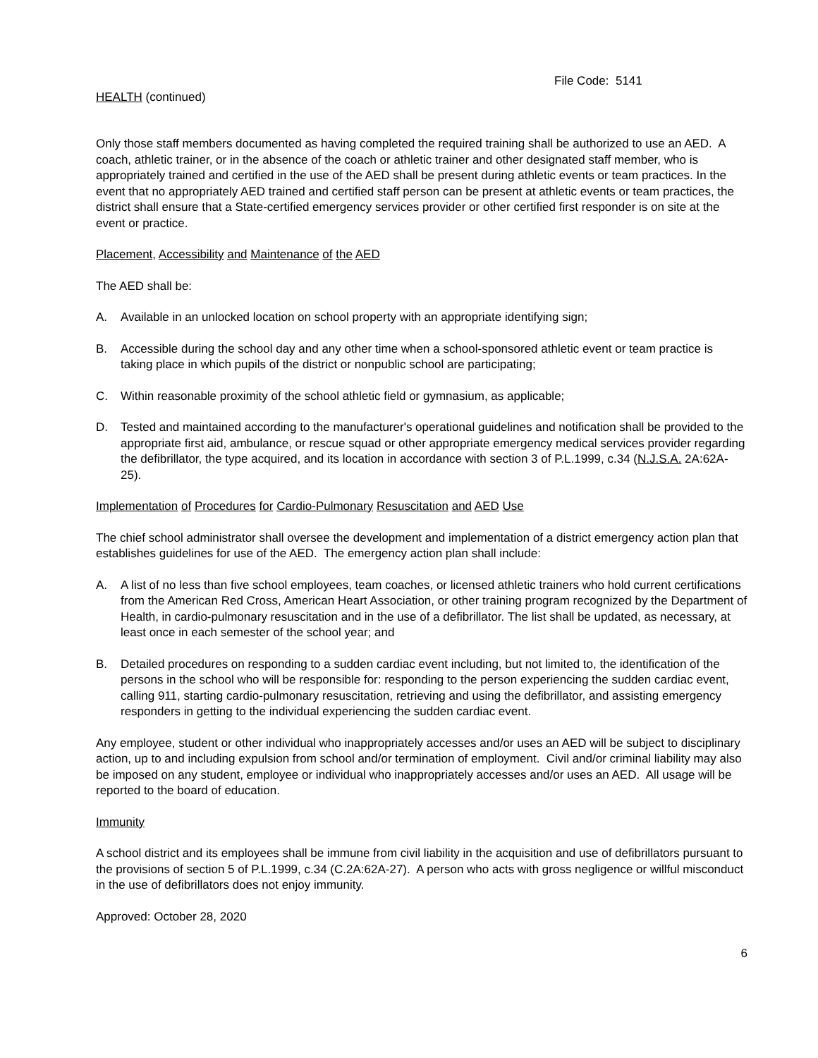File Code: 5141
HEALTH (continued)
Only those staff members documented as having completed the required training shall be authorized to use an AED. A coach, athletic trainer, or in the absence of the coach or athletic trainer and other designated staff member, who is appropriately trained and certified in the use of the AED shall be present during athletic events or team practices. In the event that no appropriately AED trained and certified staff person can be present at athletic events or team practices, the district shall ensure that a State-certified emergency services provider or other certified first responder is on site at the event or practice.
Placement, Accessibility and Maintenance of the AED
The AED shall be:
A. Available in an unlocked location on school property with an appropriate identifying sign;
B. Accessible during the school day and any other time when a school-sponsored athletic event or team practice is taking place in which pupils of the district or nonpublic school are participating;
C. Within reasonable proximity of the school athletic field or gymnasium, as applicable;
D. Tested and maintained according to the manufacturer's operational guidelines and notification shall be provided to the appropriate first aid, ambulance, or rescue squad or other appropriate emergency medical services provider regarding the defibrillator, the type acquired, and its location in accordance with section 3 of P.L.1999, c.34 (N.J.S.A. 2A:62A-25).
Implementation of Procedures for Cardio-Pulmonary Resuscitation and AED Use
The chief school administrator shall oversee the development and implementation of a district emergency action plan that establishes guidelines for use of the AED. The emergency action plan shall include:
A. A list of no less than five school employees, team coaches, or licensed athletic trainers who hold current certifications from the American Red Cross, American Heart Association, or other training program recognized by the Department of Health, in cardio-pulmonary resuscitation and in the use of a defibrillator. The list shall be updated, as necessary, at least once in each semester of the school year; and
B. Detailed procedures on responding to a sudden cardiac event including, but not limited to, the identification of the persons in the school who will be responsible for: responding to the person experiencing the sudden cardiac event, calling 911, starting cardio-pulmonary resuscitation, retrieving and using the defibrillator, and assisting emergency responders in getting to the individual experiencing the sudden cardiac event.
Any employee, student or other individual who inappropriately accesses and/or uses an AED will be subject to disciplinary action, up to and including expulsion from school and/or termination of employment. Civil and/or criminal liability may also be imposed on any student, employee or individual who inappropriately accesses and/or uses an AED. All usage will be reported to the board of education.
Immunity
A school district and its employees shall be immune from civil liability in the acquisition and use of defibrillators pursuant to the provisions of section 5 of P.L.1999, c.34 (C.2A:62A-27). A person who acts with gross negligence or willful misconduct in the use of defibrillators does not enjoy immunity.
Approved: October 28, 2020
6